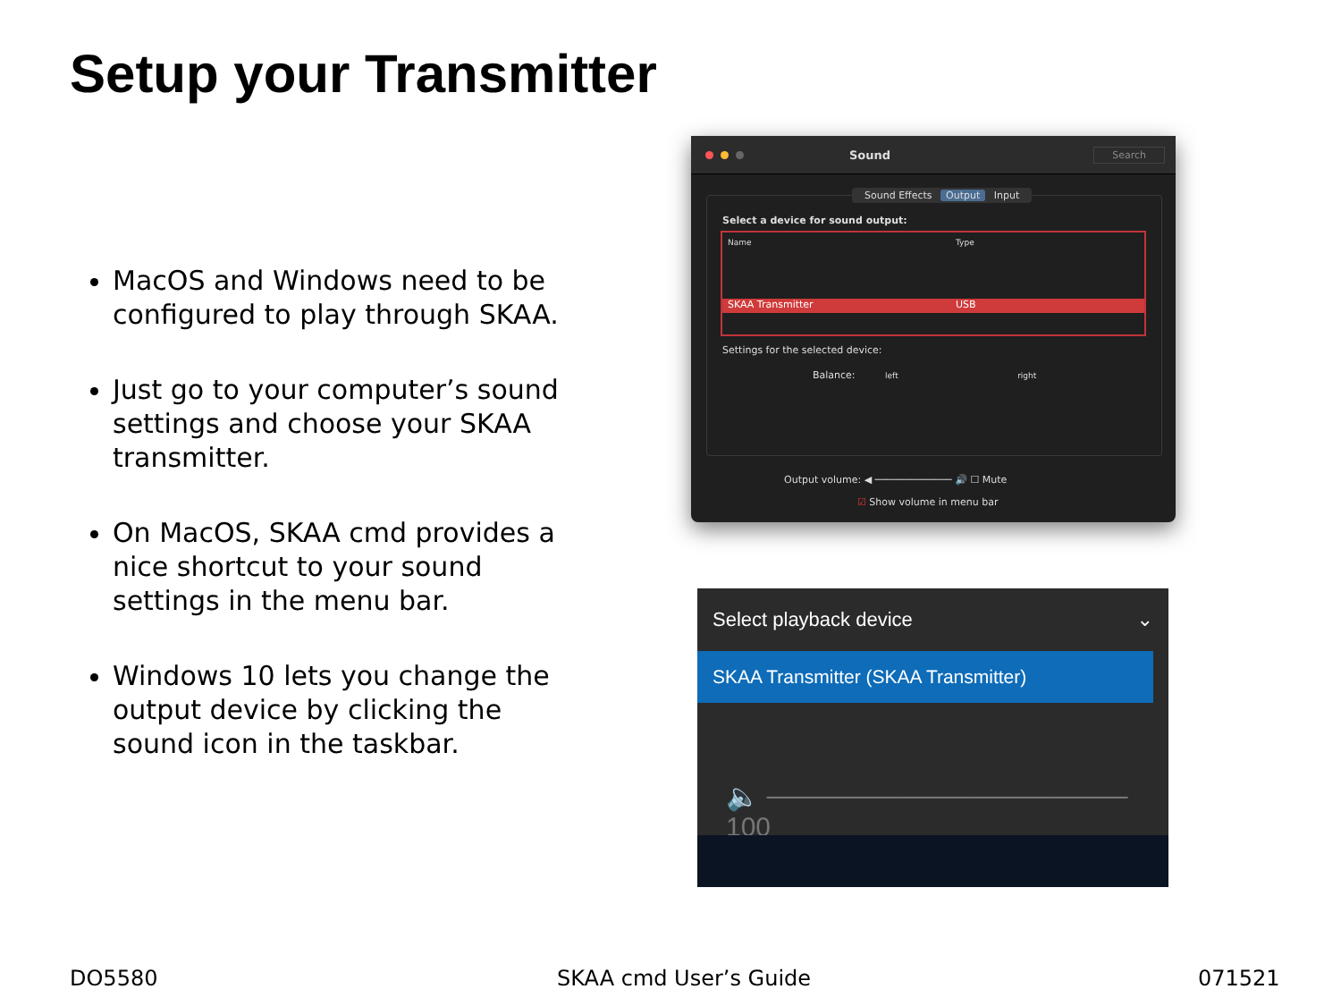Setup your Transmitter
MacOS and Windows need to be configured to play through SKAA.
Just go to your computer’s sound settings and choose your SKAA transmitter.
On MacOS, SKAA cmd provides a nice shortcut to your sound settings in the menu bar.
Windows 10 lets you change the output device by clicking the sound icon in the taskbar.
Sound Search
Sound Effects Output Input
Select a device for sound output:
Name Type
SKAA Transmitter USB
Settings for the selected device:
Balance: left right
Output volume: ◀ ───────────── 🔊 ☐ Mute
☑ Show volume in menu bar
Select playback device ⌄
SKAA Transmitter (SKAA Transmitter)
🔈 ─────────────────── 100
DO5580 SKAA cmd User’s Guide 071521